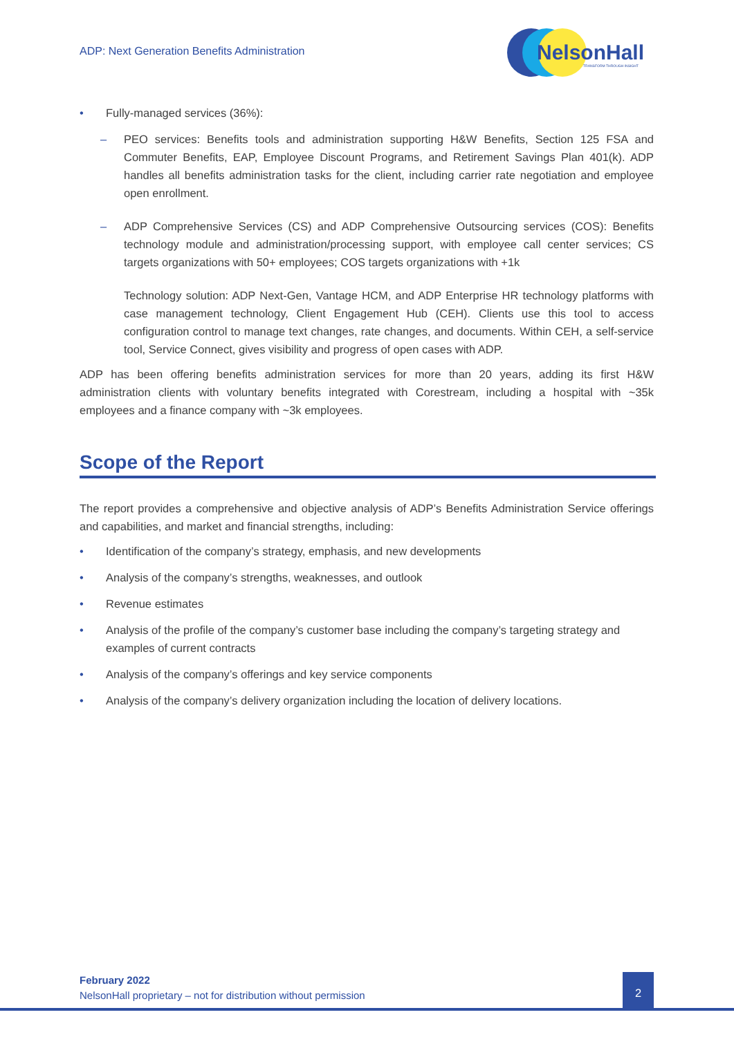ADP: Next Generation Benefits Administration
NelsonHall
TRANSFORM THROUGH INSIGHT
• Fully-managed services (36%):
– PEO services: Benefits tools and administration supporting H&W Benefits, Section 125 FSA and Commuter Benefits, EAP, Employee Discount Programs, and Retirement Savings Plan 401(k). ADP handles all benefits administration tasks for the client, including carrier rate negotiation and employee open enrollment.
– ADP Comprehensive Services (CS) and ADP Comprehensive Outsourcing services (COS): Benefits technology module and administration/processing support, with employee call center services; CS targets organizations with 50+ employees; COS targets organizations with +1k
Technology solution: ADP Next-Gen, Vantage HCM, and ADP Enterprise HR technology platforms with case management technology, Client Engagement Hub (CEH). Clients use this tool to access configuration control to manage text changes, rate changes, and documents. Within CEH, a self-service tool, Service Connect, gives visibility and progress of open cases with ADP.
ADP has been offering benefits administration services for more than 20 years, adding its first H&W administration clients with voluntary benefits integrated with Corestream, including a hospital with ~35k employees and a finance company with ~3k employees.
Scope of the Report
The report provides a comprehensive and objective analysis of ADP’s Benefits Administration Service offerings and capabilities, and market and financial strengths, including:
• Identification of the company’s strategy, emphasis, and new developments
• Analysis of the company’s strengths, weaknesses, and outlook
• Revenue estimates
• Analysis of the profile of the company’s customer base including the company’s targeting strategy and examples of current contracts
• Analysis of the company’s offerings and key service components
• Analysis of the company’s delivery organization including the location of delivery locations.
February 2022
NelsonHall proprietary – not for distribution without permission
2